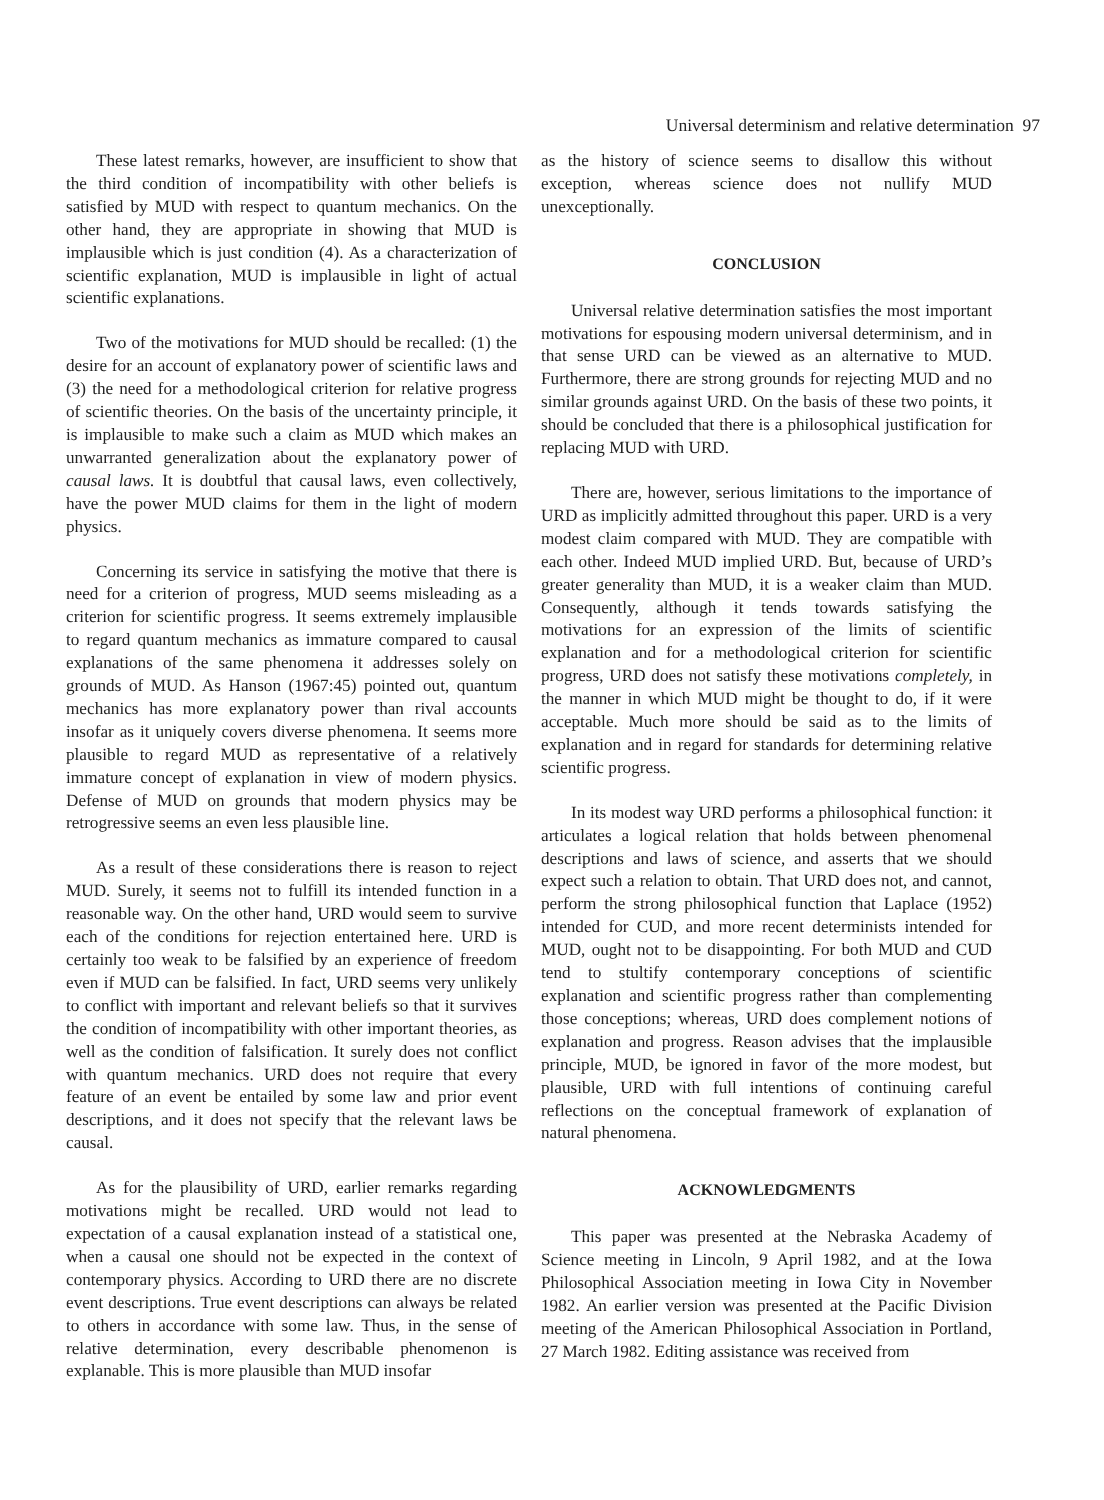Universal determinism and relative determination 97
These latest remarks, however, are insufficient to show that the third condition of incompatibility with other beliefs is satisfied by MUD with respect to quantum mechanics. On the other hand, they are appropriate in showing that MUD is implausible which is just condition (4). As a characterization of scientific explanation, MUD is implausible in light of actual scientific explanations.
Two of the motivations for MUD should be recalled: (1) the desire for an account of explanatory power of scientific laws and (3) the need for a methodological criterion for relative progress of scientific theories. On the basis of the uncertainty principle, it is implausible to make such a claim as MUD which makes an unwarranted generalization about the explanatory power of causal laws. It is doubtful that causal laws, even collectively, have the power MUD claims for them in the light of modern physics.
Concerning its service in satisfying the motive that there is need for a criterion of progress, MUD seems misleading as a criterion for scientific progress. It seems extremely implausible to regard quantum mechanics as immature compared to causal explanations of the same phenomena it addresses solely on grounds of MUD. As Hanson (1967:45) pointed out, quantum mechanics has more explanatory power than rival accounts insofar as it uniquely covers diverse phenomena. It seems more plausible to regard MUD as representative of a relatively immature concept of explanation in view of modern physics. Defense of MUD on grounds that modern physics may be retrogressive seems an even less plausible line.
As a result of these considerations there is reason to reject MUD. Surely, it seems not to fulfill its intended function in a reasonable way. On the other hand, URD would seem to survive each of the conditions for rejection entertained here. URD is certainly too weak to be falsified by an experience of freedom even if MUD can be falsified. In fact, URD seems very unlikely to conflict with important and relevant beliefs so that it survives the condition of incompatibility with other important theories, as well as the condition of falsification. It surely does not conflict with quantum mechanics. URD does not require that every feature of an event be entailed by some law and prior event descriptions, and it does not specify that the relevant laws be causal.
As for the plausibility of URD, earlier remarks regarding motivations might be recalled. URD would not lead to expectation of a causal explanation instead of a statistical one, when a causal one should not be expected in the context of contemporary physics. According to URD there are no discrete event descriptions. True event descriptions can always be related to others in accordance with some law. Thus, in the sense of relative determination, every describable phenomenon is explanable. This is more plausible than MUD insofar
as the history of science seems to disallow this without exception, whereas science does not nullify MUD unexceptionally.
CONCLUSION
Universal relative determination satisfies the most important motivations for espousing modern universal determinism, and in that sense URD can be viewed as an alternative to MUD. Furthermore, there are strong grounds for rejecting MUD and no similar grounds against URD. On the basis of these two points, it should be concluded that there is a philosophical justification for replacing MUD with URD.
There are, however, serious limitations to the importance of URD as implicitly admitted throughout this paper. URD is a very modest claim compared with MUD. They are compatible with each other. Indeed MUD implied URD. But, because of URD’s greater generality than MUD, it is a weaker claim than MUD. Consequently, although it tends towards satisfying the motivations for an expression of the limits of scientific explanation and for a methodological criterion for scientific progress, URD does not satisfy these motivations completely, in the manner in which MUD might be thought to do, if it were acceptable. Much more should be said as to the limits of explanation and in regard for standards for determining relative scientific progress.
In its modest way URD performs a philosophical function: it articulates a logical relation that holds between phenomenal descriptions and laws of science, and asserts that we should expect such a relation to obtain. That URD does not, and cannot, perform the strong philosophical function that Laplace (1952) intended for CUD, and more recent determinists intended for MUD, ought not to be disappointing. For both MUD and CUD tend to stultify contemporary conceptions of scientific explanation and scientific progress rather than complementing those conceptions; whereas, URD does complement notions of explanation and progress. Reason advises that the implausible principle, MUD, be ignored in favor of the more modest, but plausible, URD with full intentions of continuing careful reflections on the conceptual framework of explanation of natural phenomena.
ACKNOWLEDGMENTS
This paper was presented at the Nebraska Academy of Science meeting in Lincoln, 9 April 1982, and at the Iowa Philosophical Association meeting in Iowa City in November 1982. An earlier version was presented at the Pacific Division meeting of the American Philosophical Association in Portland, 27 March 1982. Editing assistance was received from